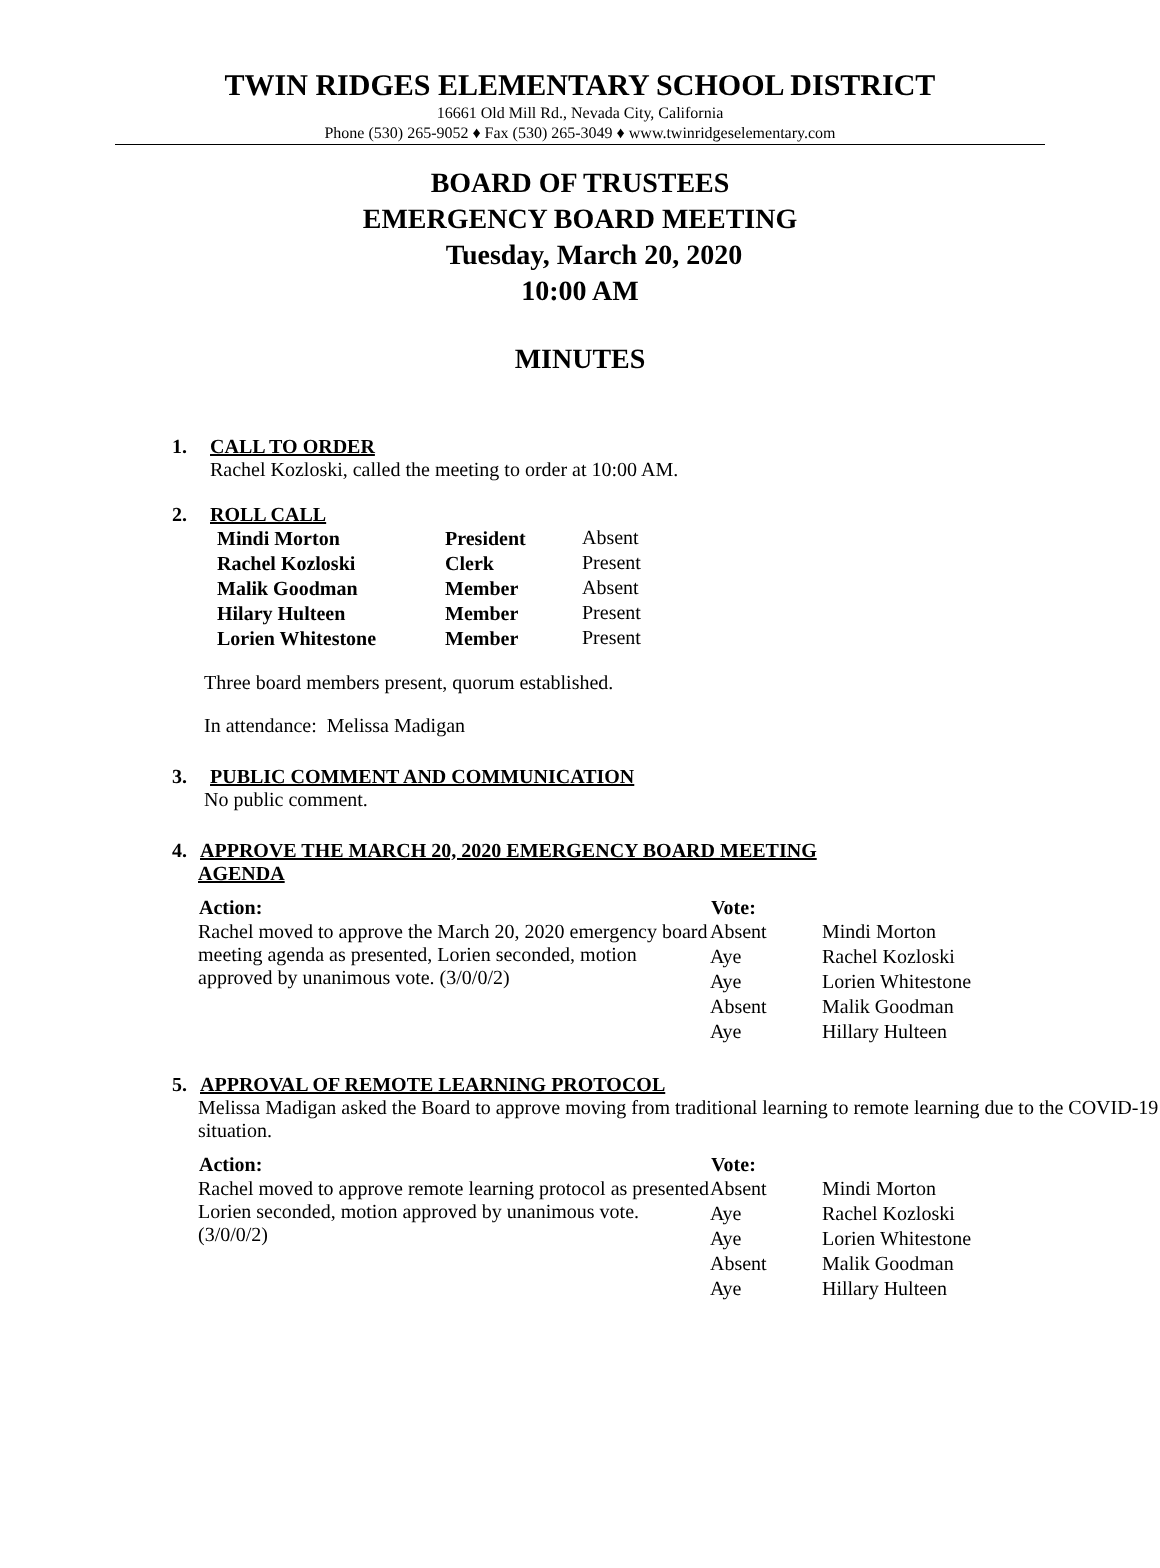TWIN RIDGES ELEMENTARY SCHOOL DISTRICT
16661 Old Mill Rd., Nevada City, California
Phone (530) 265-9052 ♦ Fax (530) 265-3049 ♦ www.twinridgeselementary.com
BOARD OF TRUSTEES
EMERGENCY BOARD MEETING
Tuesday, March 20, 2020
10:00 AM
MINUTES
1. CALL TO ORDER
Rachel Kozloski, called the meeting to order at 10:00 AM.
2. ROLL CALL
| Mindi Morton | President | Absent |
| Rachel Kozloski | Clerk | Present |
| Malik Goodman | Member | Absent |
| Hilary Hulteen | Member | Present |
| Lorien Whitestone | Member | Present |
Three board members present, quorum established.
In attendance: Melissa Madigan
3. PUBLIC COMMENT AND COMMUNICATION
No public comment.
4. APPROVE THE MARCH 20, 2020 EMERGENCY BOARD MEETING
AGENDA
| Action: | Vote: | |
| Rachel moved to approve the March 20, 2020 emergency board meeting agenda as presented, Lorien seconded, motion approved by unanimous vote. (3/0/0/2) | Absent | Mindi Morton |
| | Aye | Rachel Kozloski |
| | Aye | Lorien Whitestone |
| | Absent | Malik Goodman |
| | Aye | Hillary Hulteen |
5. APPROVAL OF REMOTE LEARNING PROTOCOL
Melissa Madigan asked the Board to approve moving from traditional learning to remote learning due to the COVID-19 situation.
| Action: | Vote: | |
| Rachel moved to approve remote learning protocol as presented Lorien seconded, motion approved by unanimous vote. (3/0/0/2) | Absent | Mindi Morton |
| | Aye | Rachel Kozloski |
| | Aye | Lorien Whitestone |
| | Absent | Malik Goodman |
| | Aye | Hillary Hulteen |